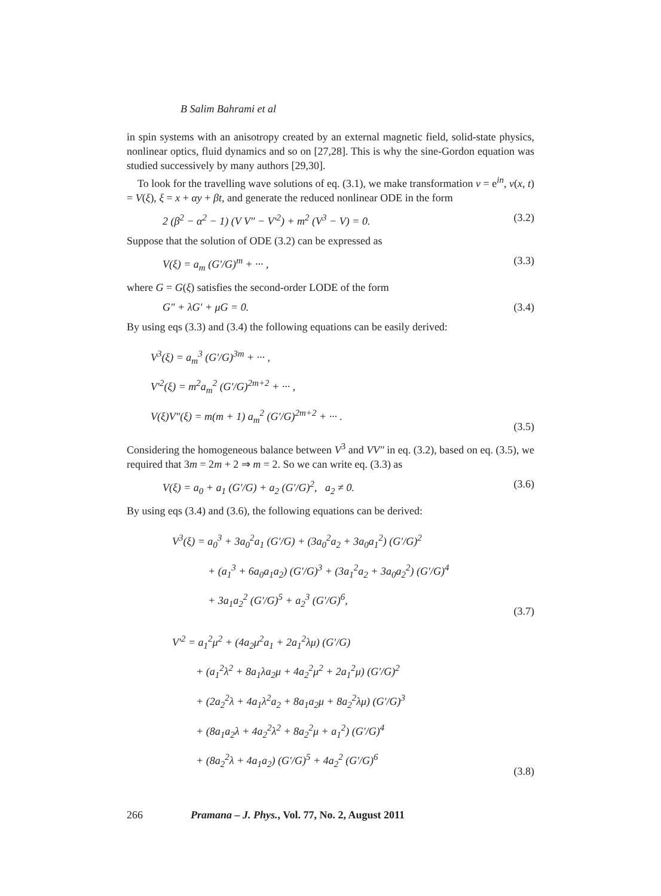B Salim Bahrami et al
in spin systems with an anisotropy created by an external magnetic field, solid-state physics, nonlinear optics, fluid dynamics and so on [27,28]. This is why the sine-Gordon equation was studied successively by many authors [29,30].
To look for the travelling wave solutions of eq. (3.1), we make transformation v = e<sup>in</sup>, v(x, t) = V(ξ), ξ = x + αy + βt, and generate the reduced nonlinear ODE in the form
2 (β<sup>2</sup> − α<sup>2</sup> − 1) (V V″ − V′<sup>2</sup>) + m<sup>2</sup> (V<sup>3</sup> − V) = 0. (3.2)
Suppose that the solution of ODE (3.2) can be expressed as
V(ξ) = a<sub>m</sub> (G′/G)<sup>m</sup> + ··· , (3.3)
where G = G(ξ) satisfies the second-order LODE of the form
G″ + λG′ + μG = 0. (3.4)
By using eqs (3.3) and (3.4) the following equations can be easily derived:
V<sup>3</sup>(ξ) = a<sub>m</sub><sup>3</sup> (G′/G)<sup>3m</sup> + ··· ,
V′<sup>2</sup>(ξ) = m<sup>2</sup>a<sub>m</sub><sup>2</sup> (G′/G)<sup>2m+2</sup> + ··· ,
V(ξ)V″(ξ) = m(m + 1) a<sub>m</sub><sup>2</sup> (G′/G)<sup>2m+2</sup> + ··· .
(3.5)
Considering the homogeneous balance between V<sup>3</sup> and VV″ in eq. (3.2), based on eq. (3.5), we required that 3m = 2m + 2 ⇒ m = 2. So we can write eq. (3.3) as
V(ξ) = a<sub>0</sub> + a<sub>1</sub> (G′/G) + a<sub>2</sub> (G′/G)<sup>2</sup>, a<sub>2</sub> ≠ 0. (3.6)
By using eqs (3.4) and (3.6), the following equations can be derived:
V<sup>3</sup>(ξ) = a<sub>0</sub><sup>3</sup> + 3a<sub>0</sub><sup>2</sup>a<sub>1</sub> (G′/G) + (3a<sub>0</sub><sup>2</sup>a<sub>2</sub> + 3a<sub>0</sub>a<sub>1</sub><sup>2</sup>) (G′/G)<sup>2</sup>
+ (a<sub>1</sub><sup>3</sup> + 6a<sub>0</sub>a<sub>1</sub>a<sub>2</sub>) (G′/G)<sup>3</sup> + (3a<sub>1</sub><sup>2</sup>a<sub>2</sub> + 3a<sub>0</sub>a<sub>2</sub><sup>2</sup>) (G′/G)<sup>4</sup>
+ 3a<sub>1</sub>a<sub>2</sub><sup>2</sup> (G′/G)<sup>5</sup> + a<sub>2</sub><sup>3</sup> (G′/G)<sup>6</sup>,
(3.7)
V′<sup>2</sup> = a<sub>1</sub><sup>2</sup>μ<sup>2</sup> + (4a<sub>2</sub>μ<sup>2</sup>a<sub>1</sub> + 2a<sub>1</sub><sup>2</sup>λμ) (G′/G)
+ (a<sub>1</sub><sup>2</sup>λ<sup>2</sup> + 8a<sub>1</sub>λa<sub>2</sub>μ + 4a<sub>2</sub><sup>2</sup>μ<sup>2</sup> + 2a<sub>1</sub><sup>2</sup>μ) (G′/G)<sup>2</sup>
+ (2a<sub>2</sub><sup>2</sup>λ + 4a<sub>1</sub>λ<sup>2</sup>a<sub>2</sub> + 8a<sub>1</sub>a<sub>2</sub>μ + 8a<sub>2</sub><sup>2</sup>λμ) (G′/G)<sup>3</sup>
+ (8a<sub>1</sub>a<sub>2</sub>λ + 4a<sub>2</sub><sup>2</sup>λ<sup>2</sup> + 8a<sub>2</sub><sup>2</sup>μ + a<sub>1</sub><sup>2</sup>) (G′/G)<sup>4</sup>
+ (8a<sub>2</sub><sup>2</sup>λ + 4a<sub>1</sub>a<sub>2</sub>) (G′/G)<sup>5</sup> + 4a<sub>2</sub><sup>2</sup> (G′/G)<sup>6</sup>
(3.8)
266 Pramana – J. Phys., Vol. 77, No. 2, August 2011